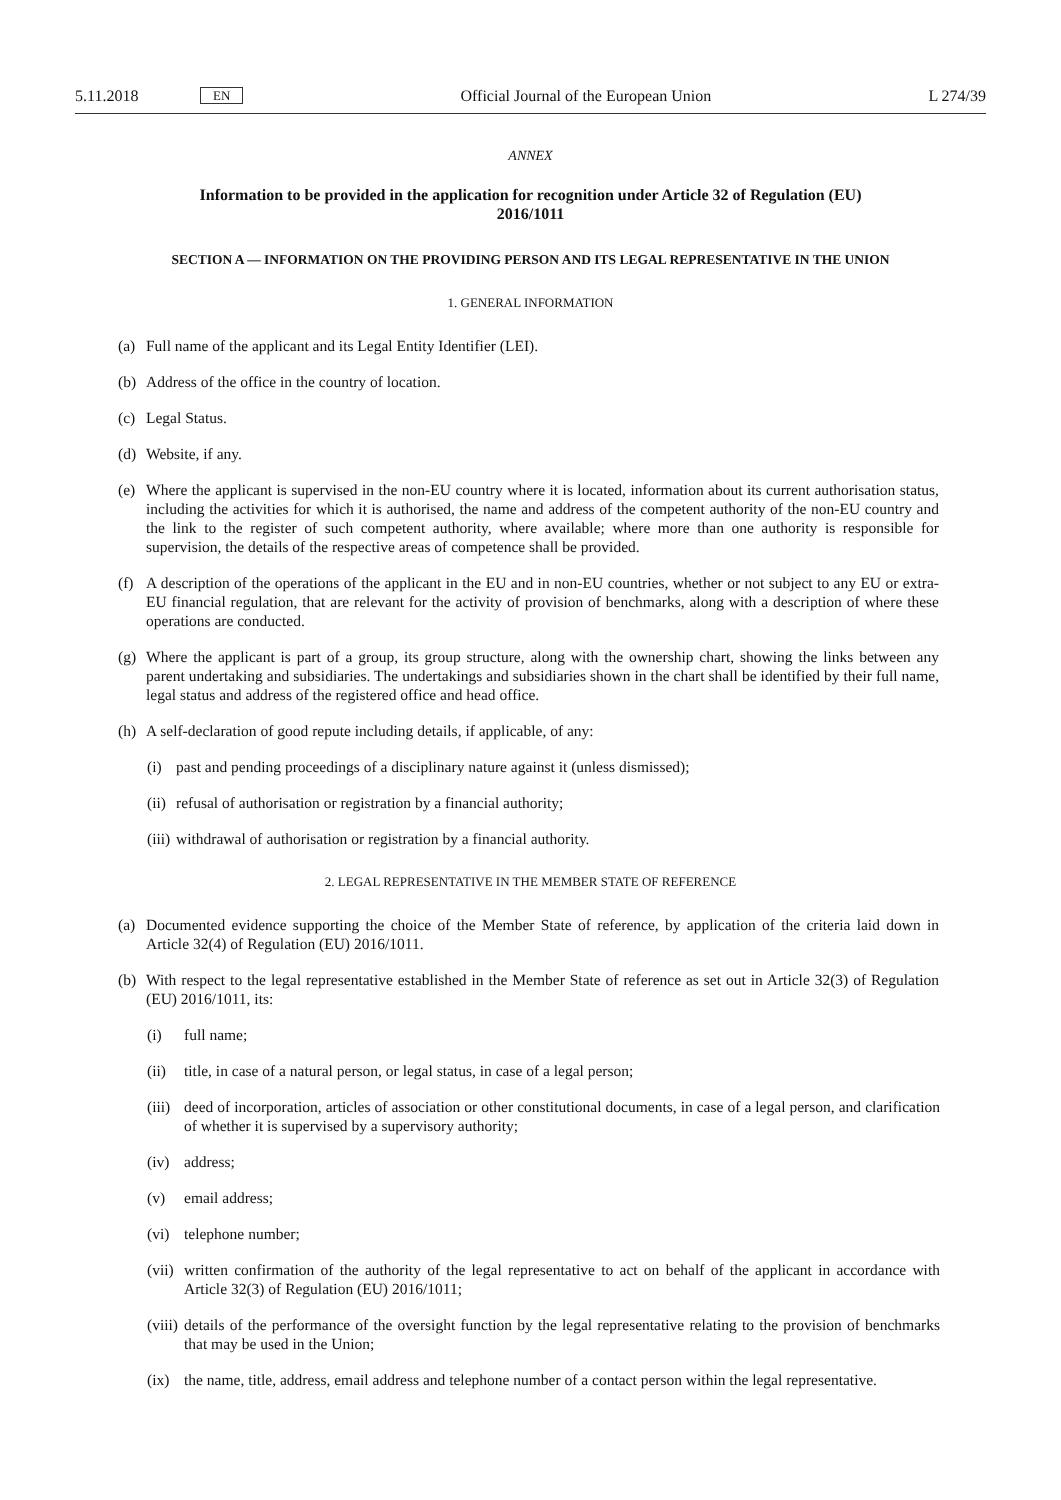5.11.2018 EN Official Journal of the European Union L 274/39
ANNEX
Information to be provided in the application for recognition under Article 32 of Regulation (EU) 2016/1011
SECTION A — INFORMATION ON THE PROVIDING PERSON AND ITS LEGAL REPRESENTATIVE IN THE UNION
1. GENERAL INFORMATION
(a) Full name of the applicant and its Legal Entity Identifier (LEI).
(b) Address of the office in the country of location.
(c) Legal Status.
(d) Website, if any.
(e) Where the applicant is supervised in the non-EU country where it is located, information about its current authorisation status, including the activities for which it is authorised, the name and address of the competent authority of the non-EU country and the link to the register of such competent authority, where available; where more than one authority is responsible for supervision, the details of the respective areas of competence shall be provided.
(f) A description of the operations of the applicant in the EU and in non-EU countries, whether or not subject to any EU or extra-EU financial regulation, that are relevant for the activity of provision of benchmarks, along with a description of where these operations are conducted.
(g) Where the applicant is part of a group, its group structure, along with the ownership chart, showing the links between any parent undertaking and subsidiaries. The undertakings and subsidiaries shown in the chart shall be identified by their full name, legal status and address of the registered office and head office.
(h) A self-declaration of good repute including details, if applicable, of any:
(i) past and pending proceedings of a disciplinary nature against it (unless dismissed);
(ii) refusal of authorisation or registration by a financial authority;
(iii) withdrawal of authorisation or registration by a financial authority.
2. LEGAL REPRESENTATIVE IN THE MEMBER STATE OF REFERENCE
(a) Documented evidence supporting the choice of the Member State of reference, by application of the criteria laid down in Article 32(4) of Regulation (EU) 2016/1011.
(b) With respect to the legal representative established in the Member State of reference as set out in Article 32(3) of Regulation (EU) 2016/1011, its:
(i) full name;
(ii) title, in case of a natural person, or legal status, in case of a legal person;
(iii) deed of incorporation, articles of association or other constitutional documents, in case of a legal person, and clarification of whether it is supervised by a supervisory authority;
(iv) address;
(v) email address;
(vi) telephone number;
(vii) written confirmation of the authority of the legal representative to act on behalf of the applicant in accordance with Article 32(3) of Regulation (EU) 2016/1011;
(viii) details of the performance of the oversight function by the legal representative relating to the provision of benchmarks that may be used in the Union;
(ix) the name, title, address, email address and telephone number of a contact person within the legal representative.